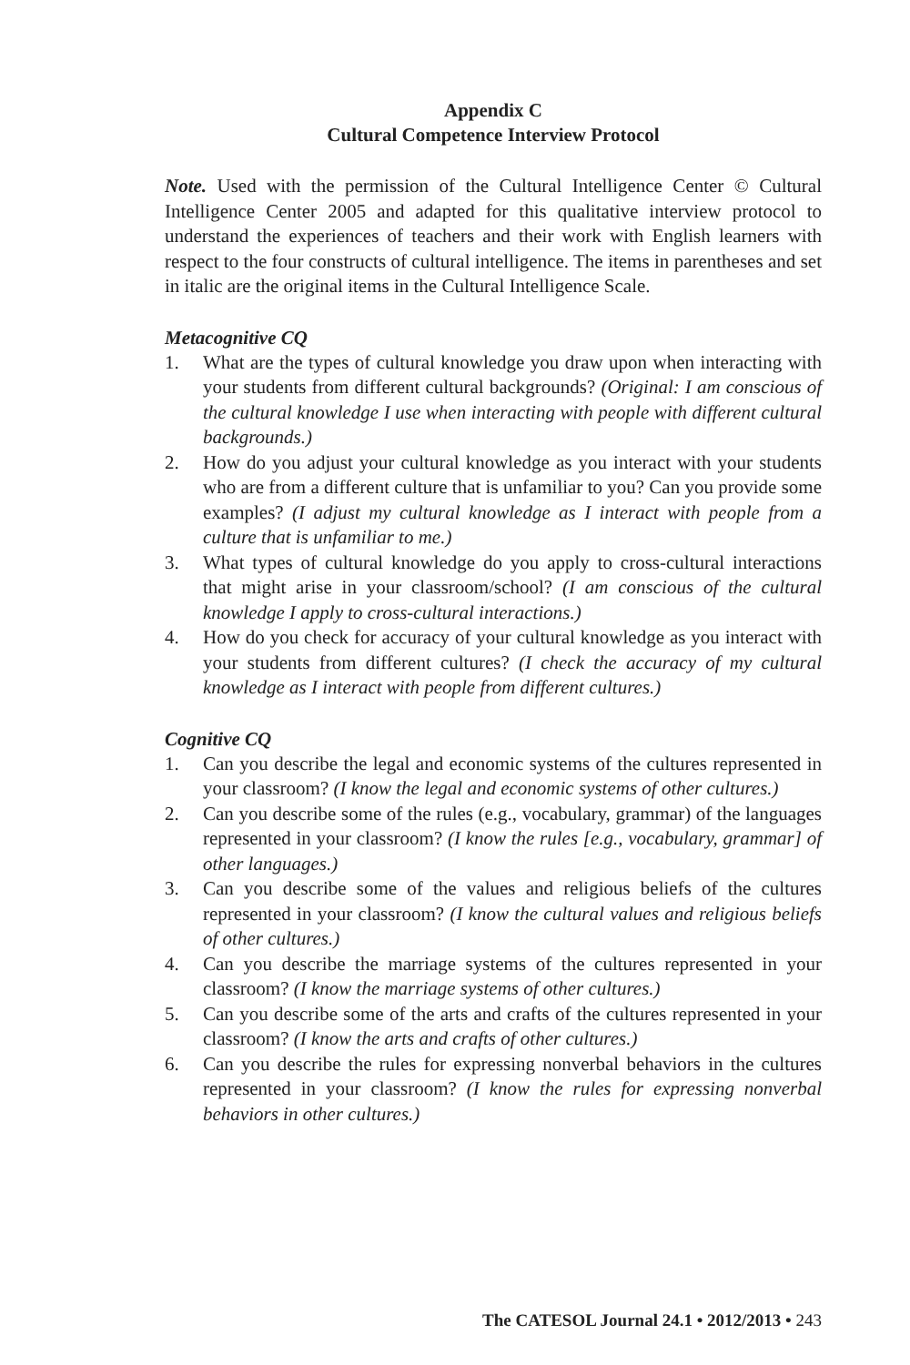Appendix C
Cultural Competence Interview Protocol
Note. Used with the permission of the Cultural Intelligence Center © Cultural Intelligence Center 2005 and adapted for this qualitative interview protocol to understand the experiences of teachers and their work with English learners with respect to the four constructs of cultural intelligence. The items in parentheses and set in italic are the original items in the Cultural Intelligence Scale.
Metacognitive CQ
1. What are the types of cultural knowledge you draw upon when interacting with your students from different cultural backgrounds? (Original: I am conscious of the cultural knowledge I use when interacting with people with different cultural backgrounds.)
2. How do you adjust your cultural knowledge as you interact with your students who are from a different culture that is unfamiliar to you? Can you provide some examples? (I adjust my cultural knowledge as I interact with people from a culture that is unfamiliar to me.)
3. What types of cultural knowledge do you apply to cross-cultural interactions that might arise in your classroom/school? (I am conscious of the cultural knowledge I apply to cross-cultural interactions.)
4. How do you check for accuracy of your cultural knowledge as you interact with your students from different cultures? (I check the accuracy of my cultural knowledge as I interact with people from different cultures.)
Cognitive CQ
1. Can you describe the legal and economic systems of the cultures represented in your classroom? (I know the legal and economic systems of other cultures.)
2. Can you describe some of the rules (e.g., vocabulary, grammar) of the languages represented in your classroom? (I know the rules [e.g., vocabulary, grammar] of other languages.)
3. Can you describe some of the values and religious beliefs of the cultures represented in your classroom? (I know the cultural values and religious beliefs of other cultures.)
4. Can you describe the marriage systems of the cultures represented in your classroom? (I know the marriage systems of other cultures.)
5. Can you describe some of the arts and crafts of the cultures represented in your classroom? (I know the arts and crafts of other cultures.)
6. Can you describe the rules for expressing nonverbal behaviors in the cultures represented in your classroom? (I know the rules for expressing nonverbal behaviors in other cultures.)
The CATESOL Journal 24.1 • 2012/2013 • 243